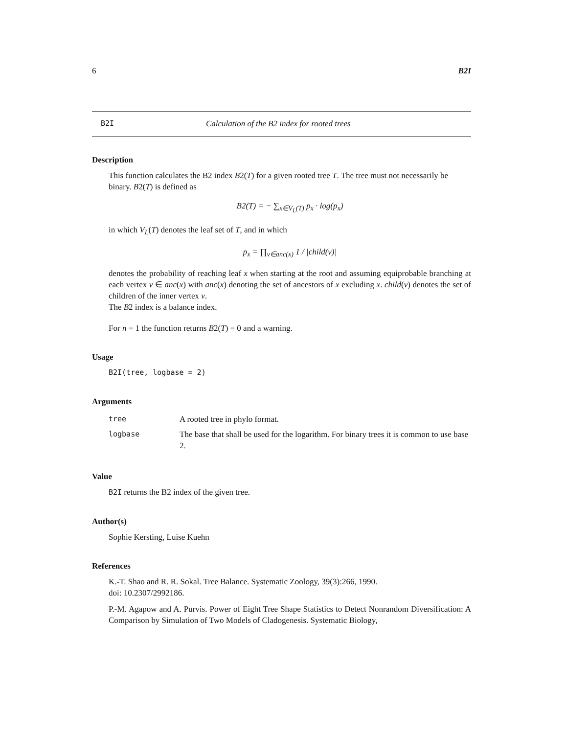6 B2I
B2I Calculation of the B2 index for rooted trees
Description
This function calculates the B2 index B2(T) for a given rooted tree T. The tree must not necessarily be binary. B2(T) is defined as
B2(T) = − ∑<sub>x∈V<sub>L</sub>(T)</sub> p<sub>x</sub> · log(p<sub>x</sub>)
in which V<sub>L</sub>(T) denotes the leaf set of T, and in which
p<sub>x</sub> = ∏<sub>v∈anc(x)</sub> 1 / |child(v)|
denotes the probability of reaching leaf x when starting at the root and assuming equiprobable branching at each vertex v ∈ anc(x) with anc(x) denoting the set of ancestors of x excluding x. child(v) denotes the set of children of the inner vertex v.
The B2 index is a balance index.
For n = 1 the function returns B2(T) = 0 and a warning.
Usage
B2I(tree, logbase = 2)
Arguments
| tree | A rooted tree in phylo format. |
| logbase | The base that shall be used for the logarithm. For binary trees it is common to use base 2. |
Value
B2I returns the B2 index of the given tree.
Author(s)
Sophie Kersting, Luise Kuehn
References
K.-T. Shao and R. R. Sokal. Tree Balance. Systematic Zoology, 39(3):266, 1990.
doi: 10.2307/2992186.
P.-M. Agapow and A. Purvis. Power of Eight Tree Shape Statistics to Detect Nonrandom Diversification: A Comparison by Simulation of Two Models of Cladogenesis. Systematic Biology,